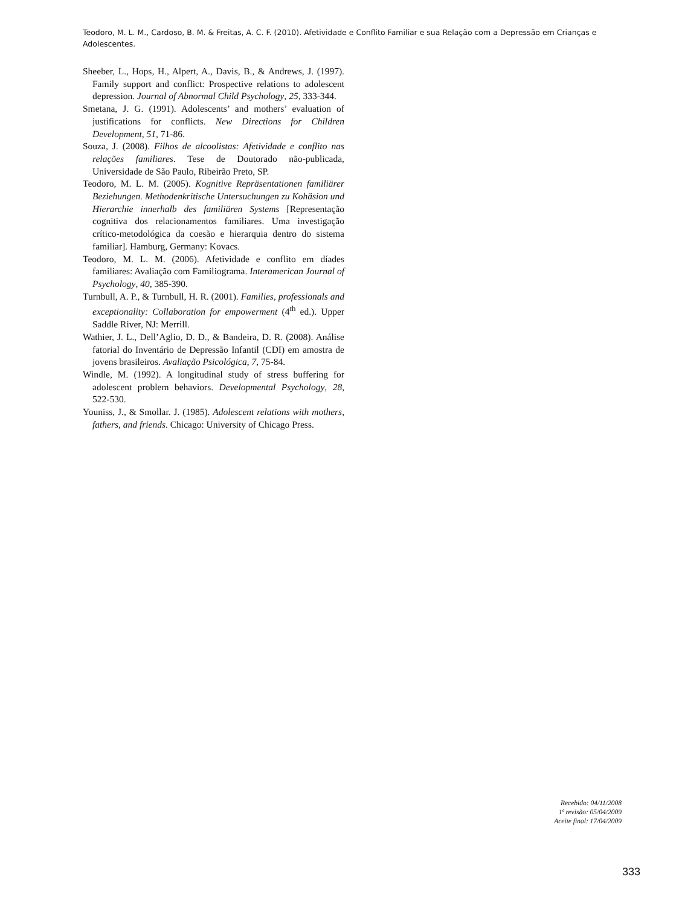Teodoro, M. L. M., Cardoso, B. M. & Freitas, A. C. F. (2010). Afetividade e Conflito Familiar e sua Relação com a Depressão em Crianças e Adolescentes.
Sheeber, L., Hops, H., Alpert, A., Davis, B., & Andrews, J. (1997). Family support and conflict: Prospective relations to adolescent depression. Journal of Abnormal Child Psychology, 25, 333-344.
Smetana, J. G. (1991). Adolescents’ and mothers’ evaluation of justifications for conflicts. New Directions for Children Development, 51, 71-86.
Souza, J. (2008). Filhos de alcoolistas: Afetividade e conflito nas relações familiares. Tese de Doutorado não-publicada, Universidade de São Paulo, Ribeirão Preto, SP.
Teodoro, M. L. M. (2005). Kognitive Repräsentationen familiärer Beziehungen. Methodenkritische Untersuchungen zu Kohäsion und Hierarchie innerhalb des familiären Systems [Representação cognitiva dos relacionamentos familiares. Uma investigação crítico-metodológica da coesão e hierarquia dentro do sistema familiar]. Hamburg, Germany: Kovacs.
Teodoro, M. L. M. (2006). Afetividade e conflito em díades familiares: Avaliação com Familiograma. Interamerican Journal of Psychology, 40, 385-390.
Turnbull, A. P., & Turnbull, H. R. (2001). Families, professionals and exceptionality: Collaboration for empowerment (4<sup>th</sup> ed.). Upper Saddle River, NJ: Merrill.
Wathier, J. L., Dell’Aglio, D. D., & Bandeira, D. R. (2008). Análise fatorial do Inventário de Depressão Infantil (CDI) em amostra de jovens brasileiros. Avaliação Psicológica, 7, 75-84.
Windle, M. (1992). A longitudinal study of stress buffering for adolescent problem behaviors. Developmental Psychology, 28, 522-530.
Youniss, J., & Smollar. J. (1985). Adolescent relations with mothers, fathers, and friends. Chicago: University of Chicago Press.
Recebido: 04/11/2008
1ª revisão: 05/04/2009
Aceite final: 17/04/2009
333